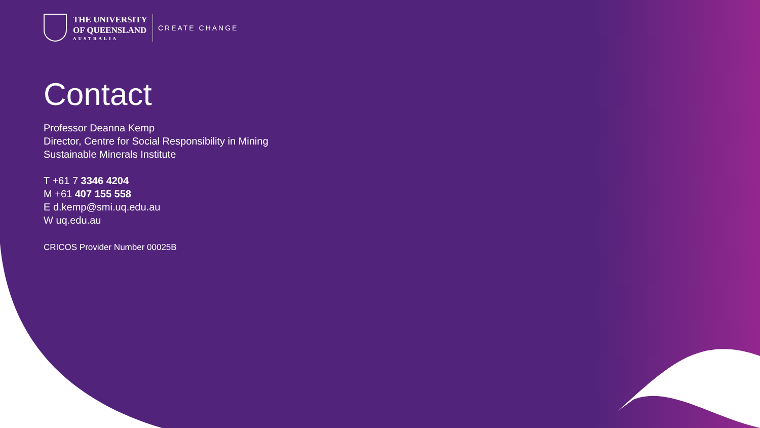THE UNIVERSITY
OF QUEENSLAND
AUSTRALIA
CREATE CHANGE
Contact
Professor Deanna Kemp
Director, Centre for Social Responsibility in Mining
Sustainable Minerals Institute
T +61 7 3346 4204
M +61 407 155 558
E d.kemp@smi.uq.edu.au
W uq.edu.au
CRICOS Provider Number 00025B